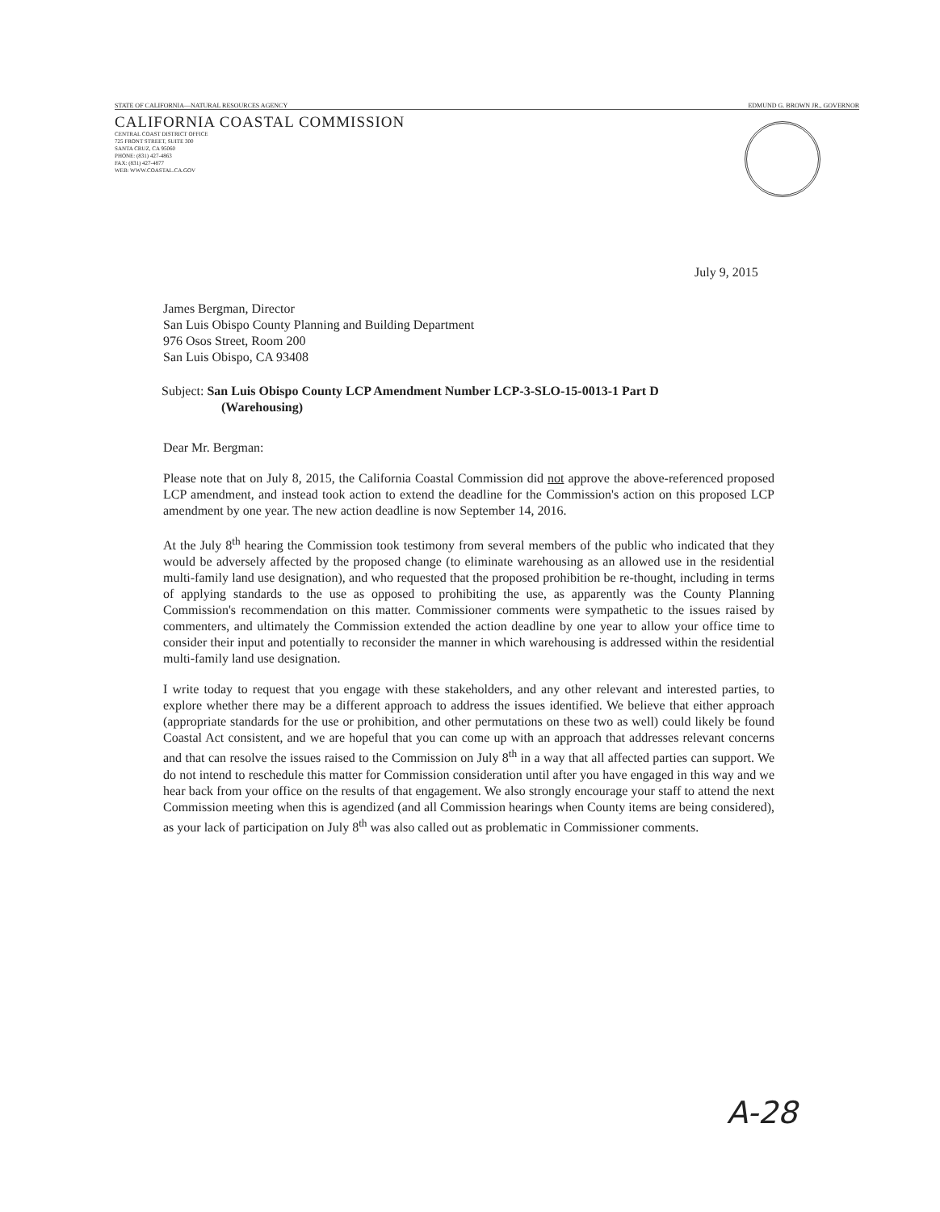STATE OF CALIFORNIA—NATURAL RESOURCES AGENCY EDMUND G. BROWN JR., GOVERNOR
CALIFORNIA COASTAL COMMISSION
CENTRAL COAST DISTRICT OFFICE
725 FRONT STREET, SUITE 300
SANTA CRUZ, CA 95060
PHONE: (831) 427-4863
FAX: (831) 427-4877
WEB: WWW.COASTAL.CA.GOV
July 9, 2015
James Bergman, Director
San Luis Obispo County Planning and Building Department
976 Osos Street, Room 200
San Luis Obispo, CA 93408
Subject: San Luis Obispo County LCP Amendment Number LCP-3-SLO-15-0013-1 Part D
(Warehousing)
Dear Mr. Bergman:
Please note that on July 8, 2015, the California Coastal Commission did not approve the above-referenced proposed LCP amendment, and instead took action to extend the deadline for the Commission's action on this proposed LCP amendment by one year. The new action deadline is now September 14, 2016.
At the July 8<sup>th</sup> hearing the Commission took testimony from several members of the public who indicated that they would be adversely affected by the proposed change (to eliminate warehousing as an allowed use in the residential multi-family land use designation), and who requested that the proposed prohibition be re-thought, including in terms of applying standards to the use as opposed to prohibiting the use, as apparently was the County Planning Commission's recommendation on this matter. Commissioner comments were sympathetic to the issues raised by commenters, and ultimately the Commission extended the action deadline by one year to allow your office time to consider their input and potentially to reconsider the manner in which warehousing is addressed within the residential multi-family land use designation.
I write today to request that you engage with these stakeholders, and any other relevant and interested parties, to explore whether there may be a different approach to address the issues identified. We believe that either approach (appropriate standards for the use or prohibition, and other permutations on these two as well) could likely be found Coastal Act consistent, and we are hopeful that you can come up with an approach that addresses relevant concerns and that can resolve the issues raised to the Commission on July 8<sup>th</sup> in a way that all affected parties can support. We do not intend to reschedule this matter for Commission consideration until after you have engaged in this way and we hear back from your office on the results of that engagement. We also strongly encourage your staff to attend the next Commission meeting when this is agendized (and all Commission hearings when County items are being considered), as your lack of participation on July 8<sup>th</sup> was also called out as problematic in Commissioner comments.
A-28